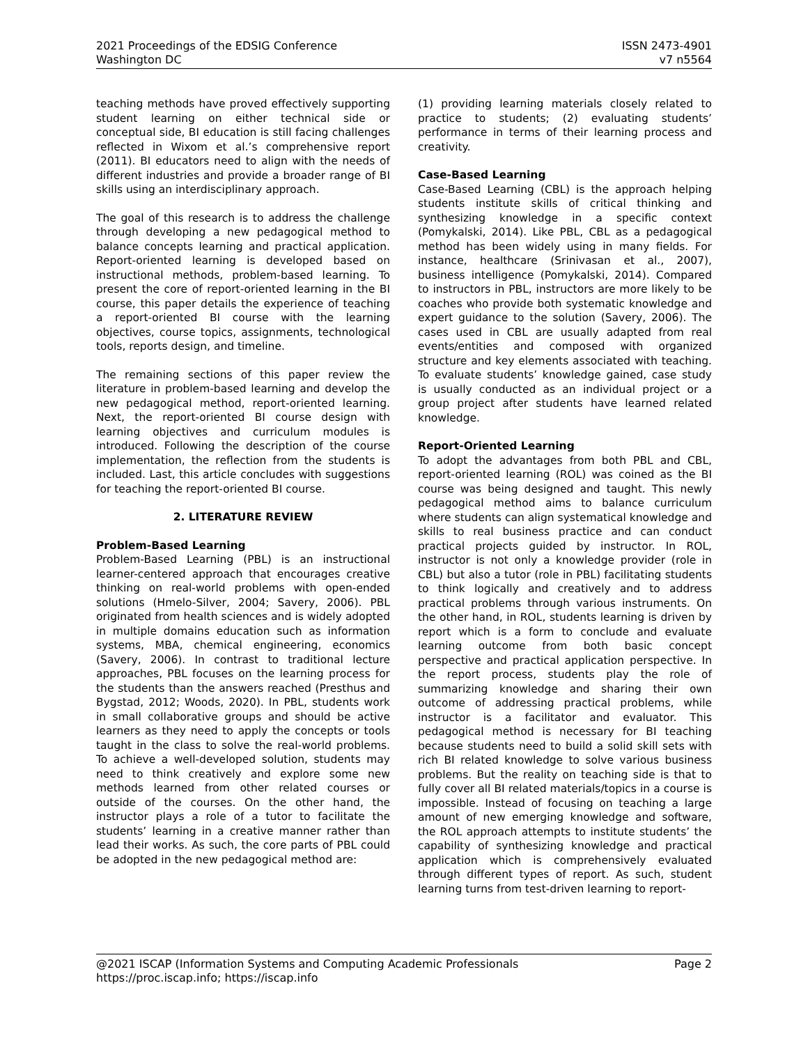2021 Proceedings of the EDSIG Conference ISSN 2473-4901
Washington DC v7 n5564
teaching methods have proved effectively supporting student learning on either technical side or conceptual side, BI education is still facing challenges reflected in Wixom et al.’s comprehensive report (2011). BI educators need to align with the needs of different industries and provide a broader range of BI skills using an interdisciplinary approach.
The goal of this research is to address the challenge through developing a new pedagogical method to balance concepts learning and practical application. Report-oriented learning is developed based on instructional methods, problem-based learning. To present the core of report-oriented learning in the BI course, this paper details the experience of teaching a report-oriented BI course with the learning objectives, course topics, assignments, technological tools, reports design, and timeline.
The remaining sections of this paper review the literature in problem-based learning and develop the new pedagogical method, report-oriented learning. Next, the report-oriented BI course design with learning objectives and curriculum modules is introduced. Following the description of the course implementation, the reflection from the students is included. Last, this article concludes with suggestions for teaching the report-oriented BI course.
2. LITERATURE REVIEW
Problem-Based Learning
Problem-Based Learning (PBL) is an instructional learner-centered approach that encourages creative thinking on real-world problems with open-ended solutions (Hmelo-Silver, 2004; Savery, 2006). PBL originated from health sciences and is widely adopted in multiple domains education such as information systems, MBA, chemical engineering, economics (Savery, 2006). In contrast to traditional lecture approaches, PBL focuses on the learning process for the students than the answers reached (Presthus and Bygstad, 2012; Woods, 2020). In PBL, students work in small collaborative groups and should be active learners as they need to apply the concepts or tools taught in the class to solve the real-world problems. To achieve a well-developed solution, students may need to think creatively and explore some new methods learned from other related courses or outside of the courses. On the other hand, the instructor plays a role of a tutor to facilitate the students’ learning in a creative manner rather than lead their works. As such, the core parts of PBL could be adopted in the new pedagogical method are:
(1) providing learning materials closely related to practice to students; (2) evaluating students’ performance in terms of their learning process and creativity.
Case-Based Learning
Case-Based Learning (CBL) is the approach helping students institute skills of critical thinking and synthesizing knowledge in a specific context (Pomykalski, 2014). Like PBL, CBL as a pedagogical method has been widely using in many fields. For instance, healthcare (Srinivasan et al., 2007), business intelligence (Pomykalski, 2014). Compared to instructors in PBL, instructors are more likely to be coaches who provide both systematic knowledge and expert guidance to the solution (Savery, 2006). The cases used in CBL are usually adapted from real events/entities and composed with organized structure and key elements associated with teaching. To evaluate students’ knowledge gained, case study is usually conducted as an individual project or a group project after students have learned related knowledge.
Report-Oriented Learning
To adopt the advantages from both PBL and CBL, report-oriented learning (ROL) was coined as the BI course was being designed and taught. This newly pedagogical method aims to balance curriculum where students can align systematical knowledge and skills to real business practice and can conduct practical projects guided by instructor. In ROL, instructor is not only a knowledge provider (role in CBL) but also a tutor (role in PBL) facilitating students to think logically and creatively and to address practical problems through various instruments. On the other hand, in ROL, students learning is driven by report which is a form to conclude and evaluate learning outcome from both basic concept perspective and practical application perspective. In the report process, students play the role of summarizing knowledge and sharing their own outcome of addressing practical problems, while instructor is a facilitator and evaluator. This pedagogical method is necessary for BI teaching because students need to build a solid skill sets with rich BI related knowledge to solve various business problems. But the reality on teaching side is that to fully cover all BI related materials/topics in a course is impossible. Instead of focusing on teaching a large amount of new emerging knowledge and software, the ROL approach attempts to institute students’ the capability of synthesizing knowledge and practical application which is comprehensively evaluated through different types of report. As such, student learning turns from test-driven learning to report-
@2021 ISCAP (Information Systems and Computing Academic Professionals Page 2
https://proc.iscap.info; https://iscap.info